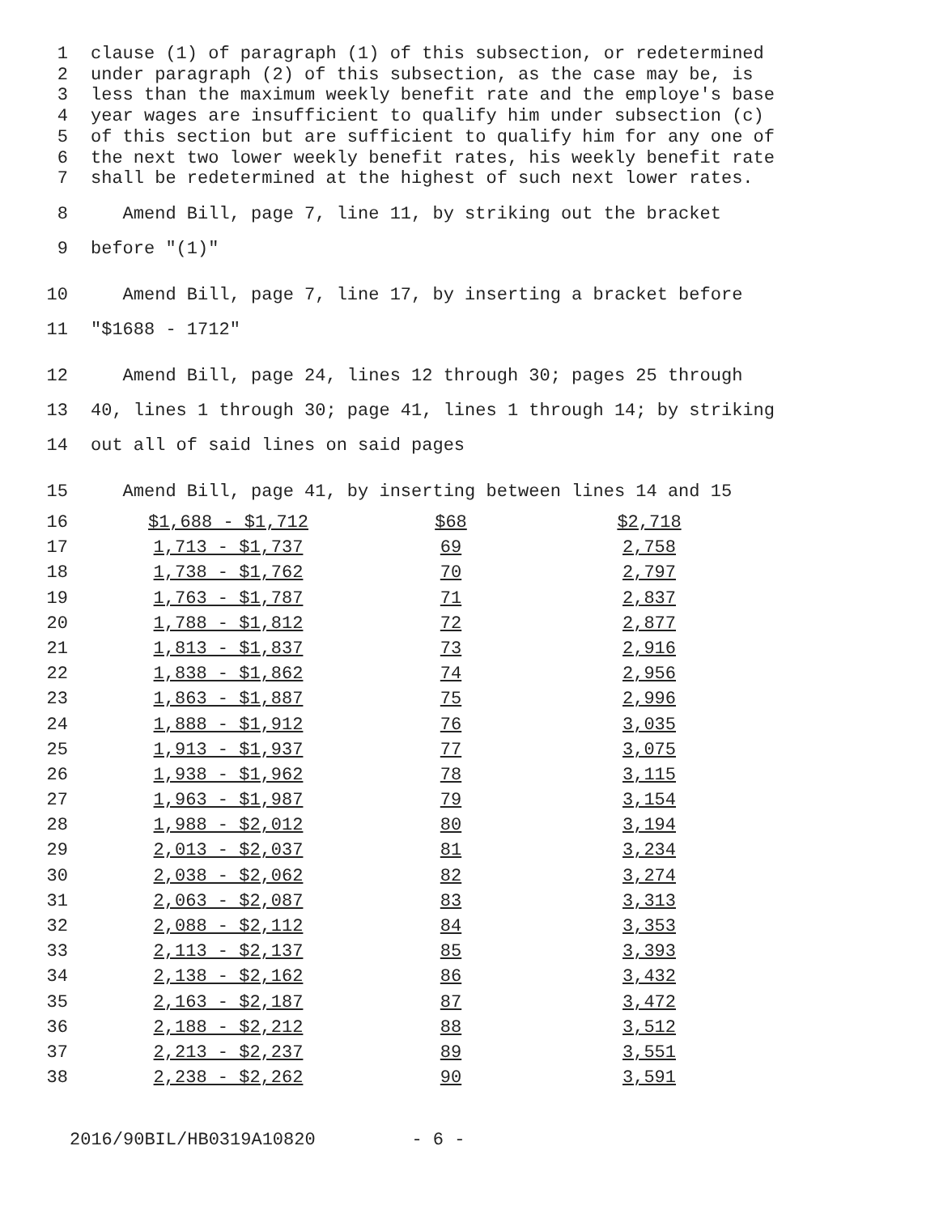1 clause (1) of paragraph (1) of this subsection, or redetermined
2 under paragraph (2) of this subsection, as the case may be, is
3 less than the maximum weekly benefit rate and the employe's base
4 year wages are insufficient to qualify him under subsection (c)
5 of this section but are sufficient to qualify him for any one of
6 the next two lower weekly benefit rates, his weekly benefit rate
7 shall be redetermined at the highest of such next lower rates.
8 Amend Bill, page 7, line 11, by striking out the bracket
9 before "(1)"
10 Amend Bill, page 7, line 17, by inserting a bracket before
11 "$1688 - 1712"
12 Amend Bill, page 24, lines 12 through 30; pages 25 through
13 40, lines 1 through 30; page 41, lines 1 through 14; by striking
14 out all of said lines on said pages
15 Amend Bill, page 41, by inserting between lines 14 and 15
| 16 | $1,688 - $1,712 | $68 | $2,718 |
| 17 | 1,713 - $1,737 | 69 | 2,758 |
| 18 | 1,738 - $1,762 | 70 | 2,797 |
| 19 | 1,763 - $1,787 | 71 | 2,837 |
| 20 | 1,788 - $1,812 | 72 | 2,877 |
| 21 | 1,813 - $1,837 | 73 | 2,916 |
| 22 | 1,838 - $1,862 | 74 | 2,956 |
| 23 | 1,863 - $1,887 | 75 | 2,996 |
| 24 | 1,888 - $1,912 | 76 | 3,035 |
| 25 | 1,913 - $1,937 | 77 | 3,075 |
| 26 | 1,938 - $1,962 | 78 | 3,115 |
| 27 | 1,963 - $1,987 | 79 | 3,154 |
| 28 | 1,988 - $2,012 | 80 | 3,194 |
| 29 | 2,013 - $2,037 | 81 | 3,234 |
| 30 | 2,038 - $2,062 | 82 | 3,274 |
| 31 | 2,063 - $2,087 | 83 | 3,313 |
| 32 | 2,088 - $2,112 | 84 | 3,353 |
| 33 | 2,113 - $2,137 | 85 | 3,393 |
| 34 | 2,138 - $2,162 | 86 | 3,432 |
| 35 | 2,163 - $2,187 | 87 | 3,472 |
| 36 | 2,188 - $2,212 | 88 | 3,512 |
| 37 | 2,213 - $2,237 | 89 | 3,551 |
| 38 | 2,238 - $2,262 | 90 | 3,591 |
2016/90BIL/HB0319A10820 - 6 -